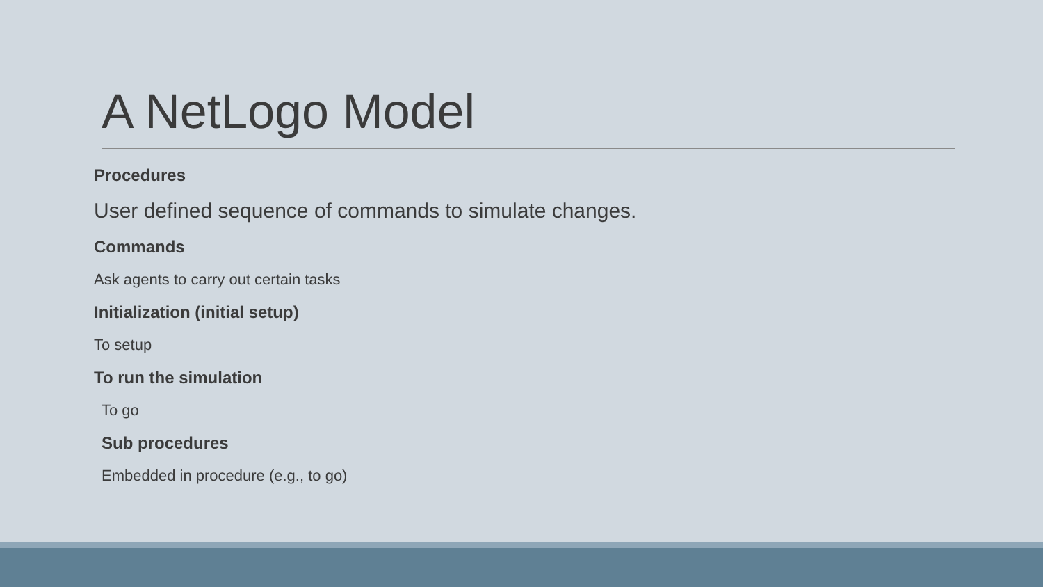A NetLogo Model
Procedures
User defined sequence of commands to simulate changes.
Commands
Ask agents to carry out certain tasks
Initialization (initial setup)
To setup
To run the simulation
To go
Sub procedures
Embedded in procedure (e.g., to go)